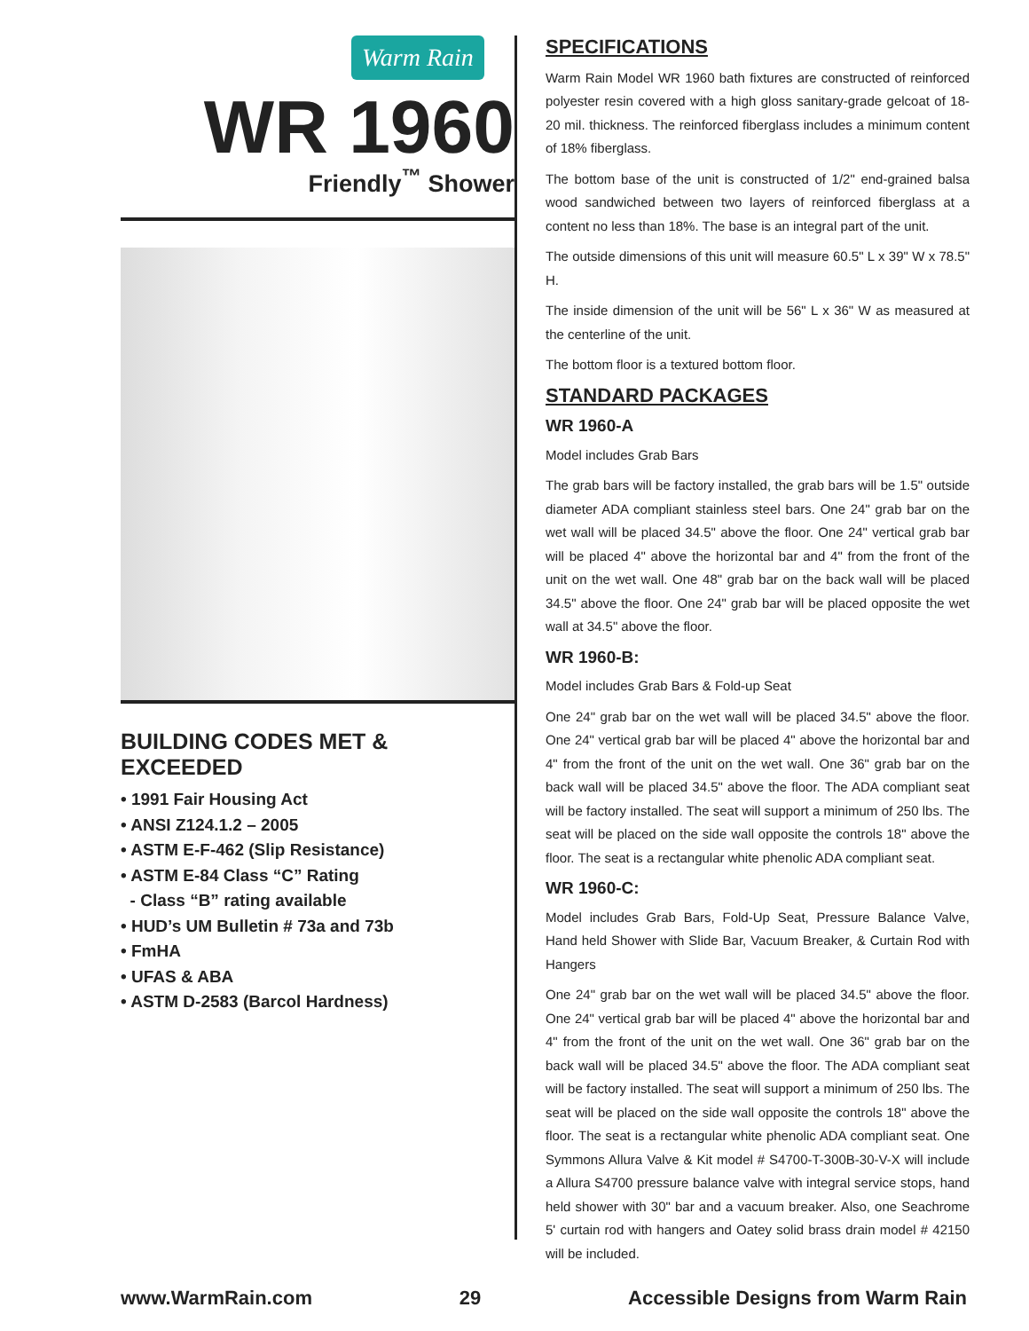Warm Rain
WR 1960
Friendly<sup>™</sup> Shower
BUILDING CODES MET & EXCEEDED
• 1991 Fair Housing Act
• ANSI Z124.1.2 – 2005
• ASTM E-F-462 (Slip Resistance)
• ASTM E-84 Class “C” Rating
- Class “B” rating available
• HUD’s UM Bulletin # 73a and 73b
• FmHA
• UFAS & ABA
• ASTM D-2583 (Barcol Hardness)
SPECIFICATIONS
Warm Rain Model WR 1960 bath fixtures are constructed of reinforced polyester resin covered with a high gloss sanitary-grade gelcoat of 18-20 mil. thickness. The reinforced fiberglass includes a minimum content of 18% fiberglass.
The bottom base of the unit is constructed of 1/2" end-grained balsa wood sandwiched between two layers of reinforced fiberglass at a content no less than 18%. The base is an integral part of the unit.
The outside dimensions of this unit will measure 60.5" L x 39" W x 78.5" H.
The inside dimension of the unit will be 56" L x 36" W as measured at the centerline of the unit.
The bottom floor is a textured bottom floor.
STANDARD PACKAGES
WR 1960-A
Model includes Grab Bars
The grab bars will be factory installed, the grab bars will be 1.5" outside diameter ADA compliant stainless steel bars. One 24" grab bar on the wet wall will be placed 34.5" above the floor. One 24" vertical grab bar will be placed 4" above the horizontal bar and 4" from the front of the unit on the wet wall. One 48" grab bar on the back wall will be placed 34.5" above the floor. One 24" grab bar will be placed opposite the wet wall at 34.5" above the floor.
WR 1960-B:
Model includes Grab Bars & Fold-up Seat
One 24" grab bar on the wet wall will be placed 34.5" above the floor. One 24" vertical grab bar will be placed 4" above the horizontal bar and 4" from the front of the unit on the wet wall. One 36" grab bar on the back wall will be placed 34.5" above the floor. The ADA compliant seat will be factory installed. The seat will support a minimum of 250 lbs. The seat will be placed on the side wall opposite the controls 18" above the floor. The seat is a rectangular white phenolic ADA compliant seat.
WR 1960-C:
Model includes Grab Bars, Fold-Up Seat, Pressure Balance Valve, Hand held Shower with Slide Bar, Vacuum Breaker, & Curtain Rod with Hangers
One 24" grab bar on the wet wall will be placed 34.5" above the floor. One 24" vertical grab bar will be placed 4" above the horizontal bar and 4" from the front of the unit on the wet wall. One 36" grab bar on the back wall will be placed 34.5" above the floor. The ADA compliant seat will be factory installed. The seat will support a minimum of 250 lbs. The seat will be placed on the side wall opposite the controls 18" above the floor. The seat is a rectangular white phenolic ADA compliant seat. One Symmons Allura Valve & Kit model # S4700-T-300B-30-V-X will include a Allura S4700 pressure balance valve with integral service stops, hand held shower with 30" bar and a vacuum breaker. Also, one Seachrome 5' curtain rod with hangers and Oatey solid brass drain model # 42150 will be included.
www.WarmRain.com 29 Accessible Designs from Warm Rain